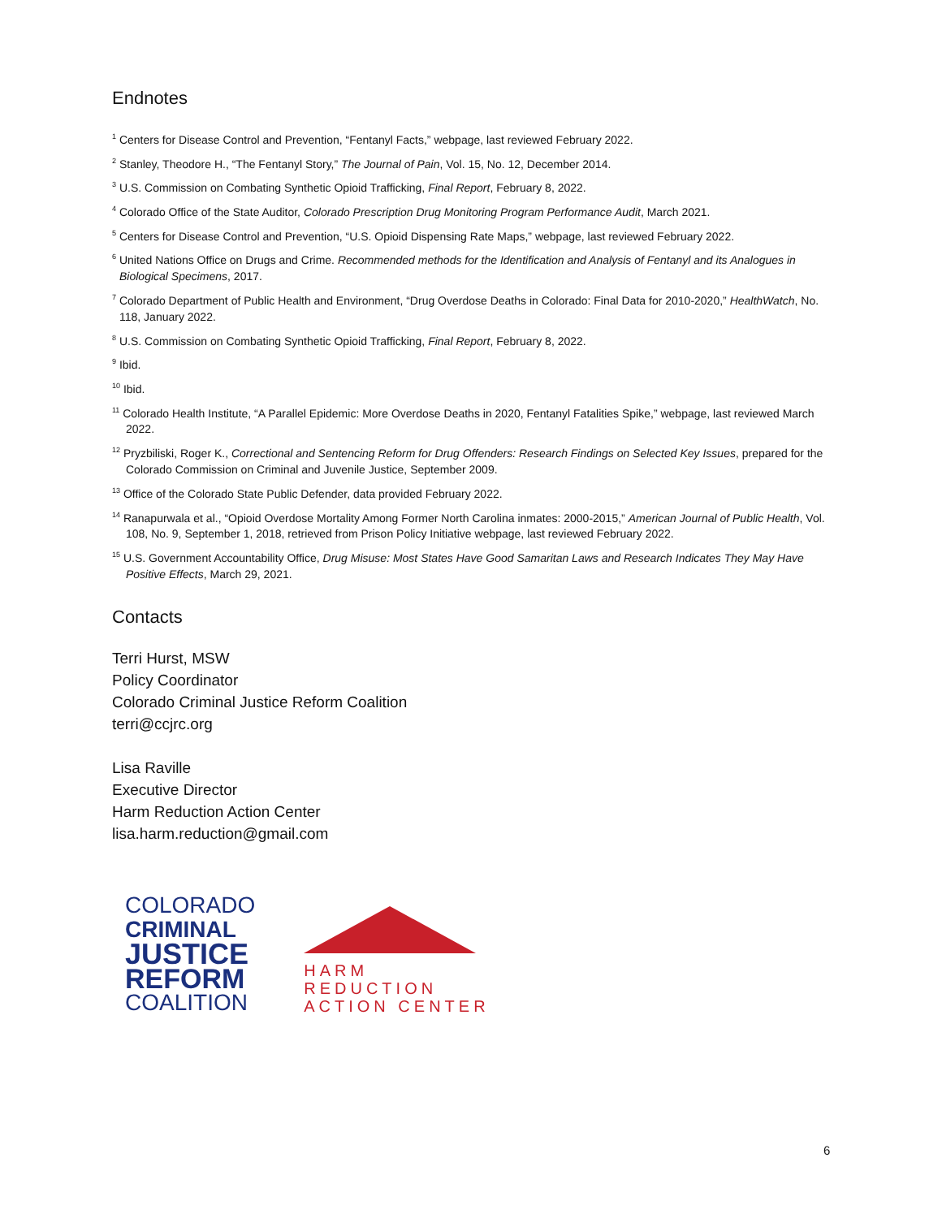Endnotes
<sup>1</sup> Centers for Disease Control and Prevention, “Fentanyl Facts,” webpage, last reviewed February 2022.
<sup>2</sup> Stanley, Theodore H., “The Fentanyl Story,” The Journal of Pain, Vol. 15, No. 12, December 2014.
<sup>3</sup> U.S. Commission on Combating Synthetic Opioid Trafficking, Final Report, February 8, 2022.
<sup>4</sup> Colorado Office of the State Auditor, Colorado Prescription Drug Monitoring Program Performance Audit, March 2021.
<sup>5</sup> Centers for Disease Control and Prevention, “U.S. Opioid Dispensing Rate Maps,” webpage, last reviewed February 2022.
<sup>6</sup> United Nations Office on Drugs and Crime. Recommended methods for the Identification and Analysis of Fentanyl and its Analogues in Biological Specimens, 2017.
<sup>7</sup> Colorado Department of Public Health and Environment, “Drug Overdose Deaths in Colorado: Final Data for 2010-2020,” HealthWatch, No. 118, January 2022.
<sup>8</sup> U.S. Commission on Combating Synthetic Opioid Trafficking, Final Report, February 8, 2022.
<sup>9</sup> Ibid.
<sup>10</sup> Ibid.
<sup>11</sup> Colorado Health Institute, “A Parallel Epidemic: More Overdose Deaths in 2020, Fentanyl Fatalities Spike,” webpage, last reviewed March 2022.
<sup>12</sup> Pryzbiliski, Roger K., Correctional and Sentencing Reform for Drug Offenders: Research Findings on Selected Key Issues, prepared for the Colorado Commission on Criminal and Juvenile Justice, September 2009.
<sup>13</sup> Office of the Colorado State Public Defender, data provided February 2022.
<sup>14</sup> Ranapurwala et al., “Opioid Overdose Mortality Among Former North Carolina inmates: 2000-2015,” American Journal of Public Health, Vol. 108, No. 9, September 1, 2018, retrieved from Prison Policy Initiative webpage, last reviewed February 2022.
<sup>15</sup> U.S. Government Accountability Office, Drug Misuse: Most States Have Good Samaritan Laws and Research Indicates They May Have Positive Effects, March 29, 2021.
Contacts
Terri Hurst, MSW
Policy Coordinator
Colorado Criminal Justice Reform Coalition
terri@ccjrc.org
Lisa Raville
Executive Director
Harm Reduction Action Center
lisa.harm.reduction@gmail.com
COLORADO
CRIMINAL
JUSTICE
REFORM
COALITION
HARM
REDUCTION
ACTION CENTER
6